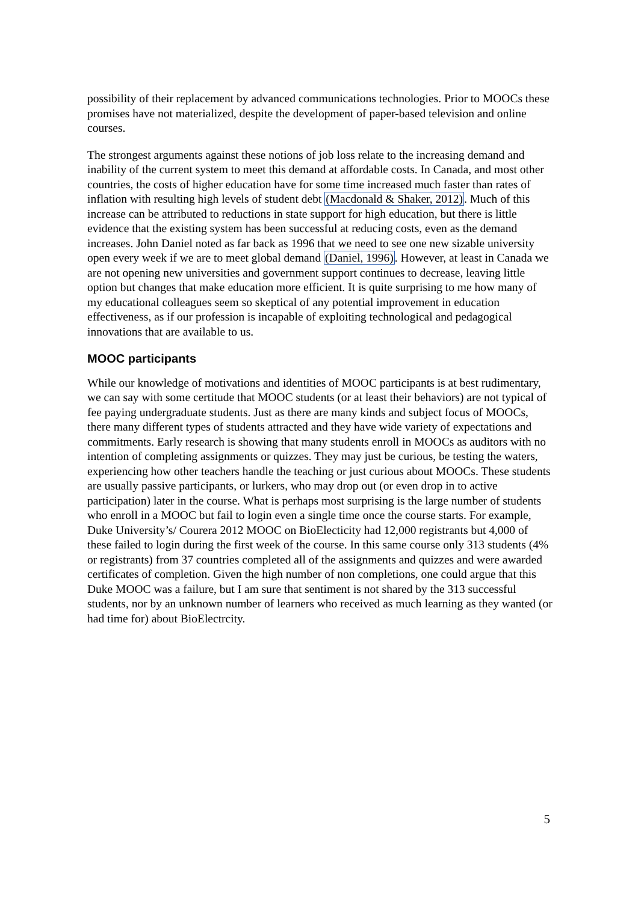possibility of their replacement by advanced communications technologies. Prior to MOOCs these promises have not materialized, despite the development of paper-based television and online courses.
The strongest arguments against these notions of job loss relate to the increasing demand and inability of the current system to meet this demand at affordable costs. In Canada, and most other countries, the costs of higher education have for some time increased much faster than rates of inflation with resulting high levels of student debt (Macdonald & Shaker, 2012). Much of this increase can be attributed to reductions in state support for high education, but there is little evidence that the existing system has been successful at reducing costs, even as the demand increases. John Daniel noted as far back as 1996 that we need to see one new sizable university open every week if we are to meet global demand (Daniel, 1996). However, at least in Canada we are not opening new universities and government support continues to decrease, leaving little option but changes that make education more efficient. It is quite surprising to me how many of my educational colleagues seem so skeptical of any potential improvement in education effectiveness, as if our profession is incapable of exploiting technological and pedagogical innovations that are available to us.
MOOC participants
While our knowledge of motivations and identities of MOOC participants is at best rudimentary, we can say with some certitude that MOOC students (or at least their behaviors) are not typical of fee paying undergraduate students. Just as there are many kinds and subject focus of MOOCs, there many different types of students attracted and they have wide variety of expectations and commitments. Early research is showing that many students enroll in MOOCs as auditors with no intention of completing assignments or quizzes. They may just be curious, be testing the waters, experiencing how other teachers handle the teaching or just curious about MOOCs. These students are usually passive participants, or lurkers, who may drop out (or even drop in to active participation) later in the course. What is perhaps most surprising is the large number of students who enroll in a MOOC but fail to login even a single time once the course starts. For example, Duke University’s/ Courera 2012 MOOC on BioElecticity had 12,000 registrants but 4,000 of these failed to login during the first week of the course. In this same course only 313 students (4% or registrants) from 37 countries completed all of the assignments and quizzes and were awarded certificates of completion. Given the high number of non completions, one could argue that this Duke MOOC was a failure, but I am sure that sentiment is not shared by the 313 successful students, nor by an unknown number of learners who received as much learning as they wanted (or had time for) about BioElectrcity.
5